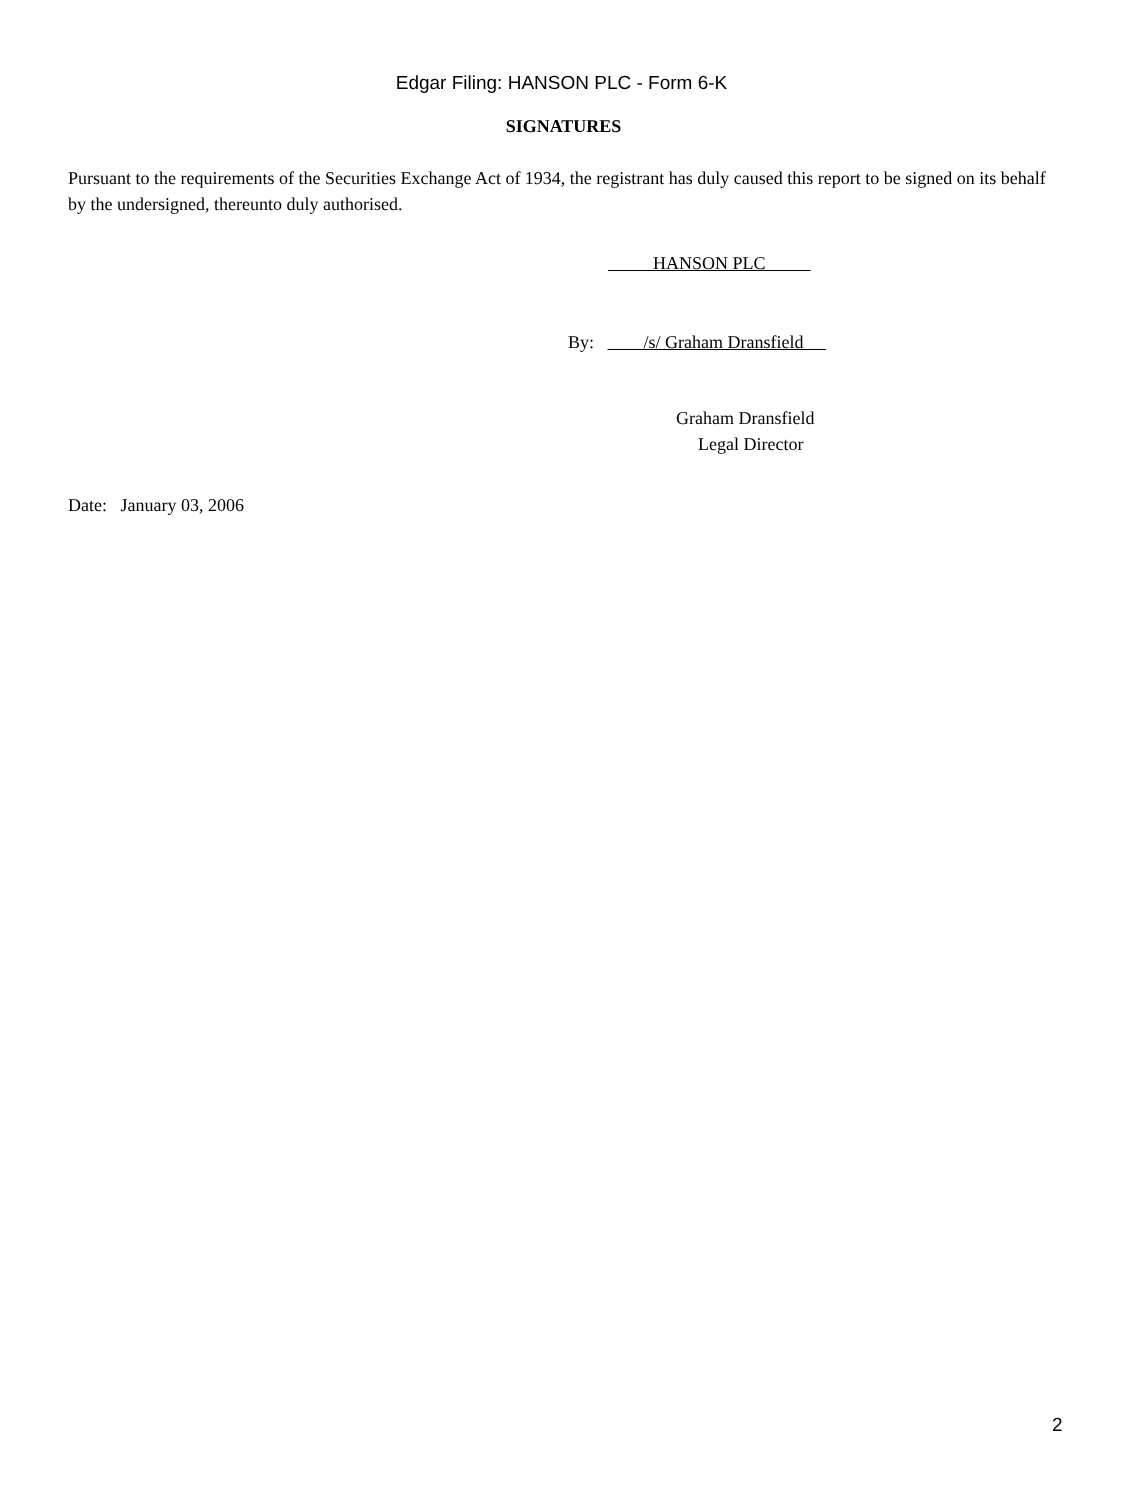Edgar Filing: HANSON PLC - Form 6-K
SIGNATURES
Pursuant to the requirements of the Securities Exchange Act of 1934, the registrant has duly caused this report to be signed on its behalf by the undersigned, thereunto duly authorised.
HANSON PLC
By: /s/ Graham Dransfield
Graham Dransfield
Legal Director
Date: January 03, 2006
2